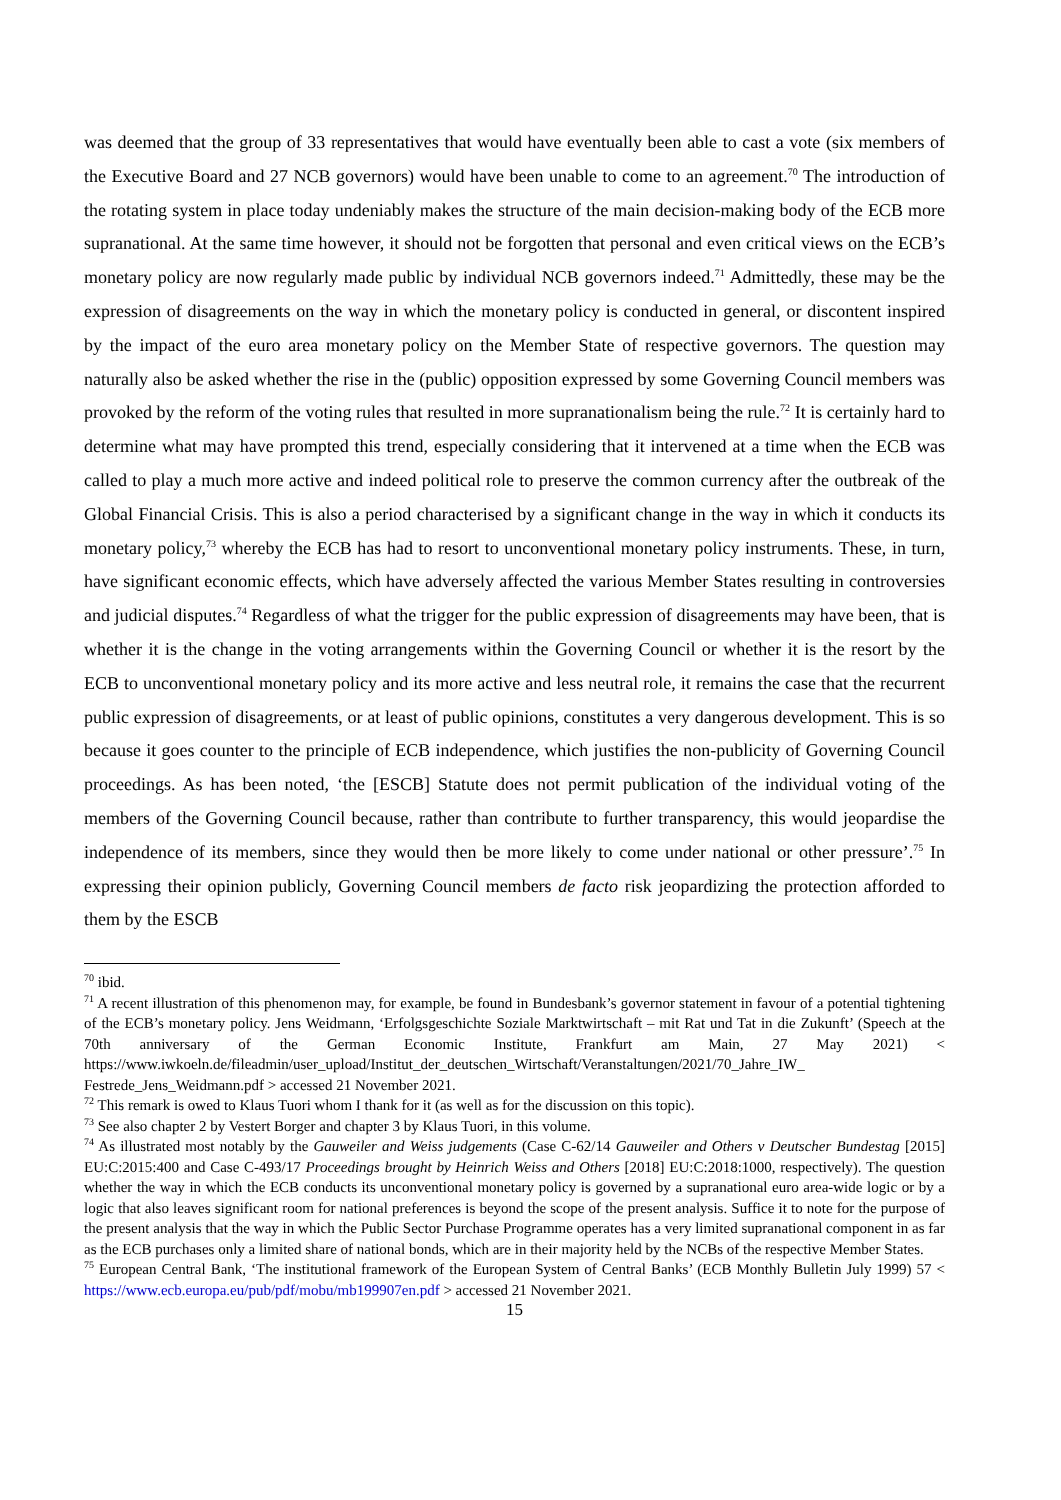was deemed that the group of 33 representatives that would have eventually been able to cast a vote (six members of the Executive Board and 27 NCB governors) would have been unable to come to an agreement.<sup>70</sup> The introduction of the rotating system in place today undeniably makes the structure of the main decision-making body of the ECB more supranational. At the same time however, it should not be forgotten that personal and even critical views on the ECB’s monetary policy are now regularly made public by individual NCB governors indeed.<sup>71</sup> Admittedly, these may be the expression of disagreements on the way in which the monetary policy is conducted in general, or discontent inspired by the impact of the euro area monetary policy on the Member State of respective governors. The question may naturally also be asked whether the rise in the (public) opposition expressed by some Governing Council members was provoked by the reform of the voting rules that resulted in more supranationalism being the rule.<sup>72</sup> It is certainly hard to determine what may have prompted this trend, especially considering that it intervened at a time when the ECB was called to play a much more active and indeed political role to preserve the common currency after the outbreak of the Global Financial Crisis. This is also a period characterised by a significant change in the way in which it conducts its monetary policy,<sup>73</sup> whereby the ECB has had to resort to unconventional monetary policy instruments. These, in turn, have significant economic effects, which have adversely affected the various Member States resulting in controversies and judicial disputes.<sup>74</sup> Regardless of what the trigger for the public expression of disagreements may have been, that is whether it is the change in the voting arrangements within the Governing Council or whether it is the resort by the ECB to unconventional monetary policy and its more active and less neutral role, it remains the case that the recurrent public expression of disagreements, or at least of public opinions, constitutes a very dangerous development. This is so because it goes counter to the principle of ECB independence, which justifies the non-publicity of Governing Council proceedings. As has been noted, ‘the [ESCB] Statute does not permit publication of the individual voting of the members of the Governing Council because, rather than contribute to further transparency, this would jeopardise the independence of its members, since they would then be more likely to come under national or other pressure’.<sup>75</sup> In expressing their opinion publicly, Governing Council members de facto risk jeopardizing the protection afforded to them by the ESCB
<sup>70</sup> ibid.
<sup>71</sup> A recent illustration of this phenomenon may, for example, be found in Bundesbank’s governor statement in favour of a potential tightening of the ECB’s monetary policy. Jens Weidmann, ‘Erfolgsgeschichte Soziale Marktwirtschaft – mit Rat und Tat in die Zukunft’ (Speech at the 70th anniversary of the German Economic Institute, Frankfurt am Main, 27 May 2021) < https://www.iwkoeln.de/fileadmin/user_upload/Institut_der_deutschen_Wirtschaft/Veranstaltungen/2021/70_Jahre_IW_ Festrede_Jens_Weidmann.pdf > accessed 21 November 2021.
<sup>72</sup> This remark is owed to Klaus Tuori whom I thank for it (as well as for the discussion on this topic).
<sup>73</sup> See also chapter 2 by Vestert Borger and chapter 3 by Klaus Tuori, in this volume.
<sup>74</sup> As illustrated most notably by the Gauweiler and Weiss judgements (Case C-62/14 Gauweiler and Others v Deutscher Bundestag [2015] EU:C:2015:400 and Case C-493/17 Proceedings brought by Heinrich Weiss and Others [2018] EU:C:2018:1000, respectively). The question whether the way in which the ECB conducts its unconventional monetary policy is governed by a supranational euro area-wide logic or by a logic that also leaves significant room for national preferences is beyond the scope of the present analysis. Suffice it to note for the purpose of the present analysis that the way in which the Public Sector Purchase Programme operates has a very limited supranational component in as far as the ECB purchases only a limited share of national bonds, which are in their majority held by the NCBs of the respective Member States.
<sup>75</sup> European Central Bank, ‘The institutional framework of the European System of Central Banks’ (ECB Monthly Bulletin July 1999) 57 < https://www.ecb.europa.eu/pub/pdf/mobu/mb199907en.pdf > accessed 21 November 2021.
15